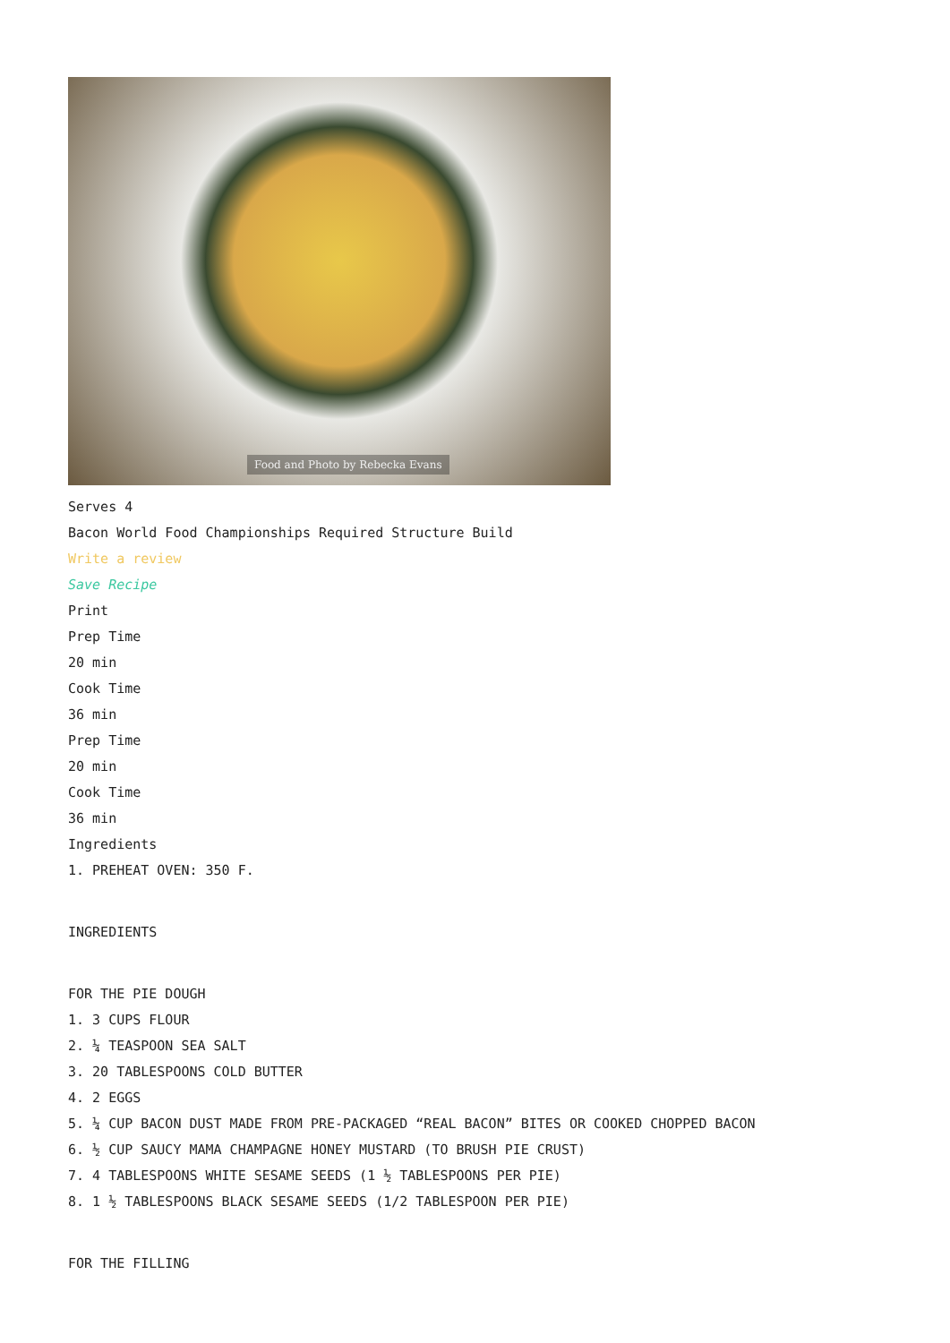Food and Photo by Rebecka Evans
Serves 4
Bacon World Food Championships Required Structure Build
Write a review
Save Recipe
Print
Prep Time
20 min
Cook Time
36 min
Prep Time
20 min
Cook Time
36 min
Ingredients
1. PREHEAT OVEN: 350 F.
INGREDIENTS
FOR THE PIE DOUGH
1. 3 CUPS FLOUR
2. ¼ TEASPOON SEA SALT
3. 20 TABLESPOONS COLD BUTTER
4. 2 EGGS
5. ¼ CUP BACON DUST MADE FROM PRE-PACKAGED “REAL BACON” BITES OR COOKED CHOPPED BACON
6. ½ CUP SAUCY MAMA CHAMPAGNE HONEY MUSTARD (TO BRUSH PIE CRUST)
7. 4 TABLESPOONS WHITE SESAME SEEDS (1 ½ TABLESPOONS PER PIE)
8. 1 ½ TABLESPOONS BLACK SESAME SEEDS (1/2 TABLESPOON PER PIE)
FOR THE FILLING